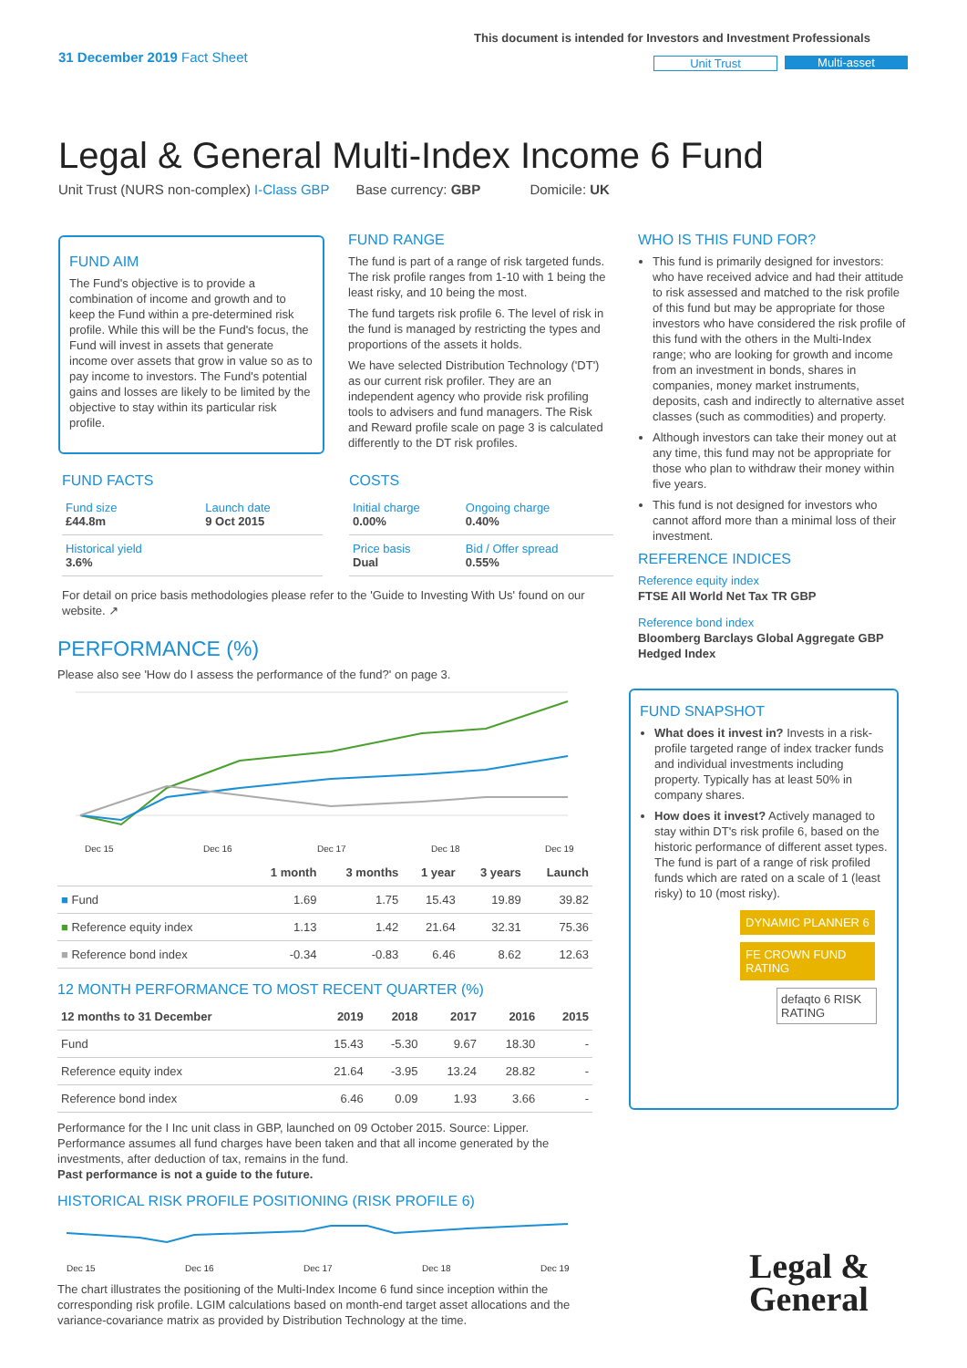31 December 2019 Fact Sheet
This document is intended for Investors and Investment Professionals
Unit Trust Multi-asset
Legal & General Multi-Index Income 6 Fund
Unit Trust (NURS non-complex) I-Class GBP Base currency: GBP Domicile: UK
FUND AIM
The Fund's objective is to provide a combination of income and growth and to keep the Fund within a pre-determined risk profile. While this will be the Fund's focus, the Fund will invest in assets that generate income over assets that grow in value so as to pay income to investors. The Fund's potential gains and losses are likely to be limited by the objective to stay within its particular risk profile.
FUND RANGE
The fund is part of a range of risk targeted funds. The risk profile ranges from 1-10 with 1 being the least risky, and 10 being the most.
The fund targets risk profile 6. The level of risk in the fund is managed by restricting the types and proportions of the assets it holds.
We have selected Distribution Technology ('DT') as our current risk profiler. They are an independent agency who provide risk profiling tools to advisers and fund managers. The Risk and Reward profile scale on page 3 is calculated differently to the DT risk profiles.
FUND FACTS
| Fund size £44.8m | Launch date 9 Oct 2015 |
| Historical yield 3.6% | |
COSTS
| Initial charge 0.00% | Ongoing charge 0.40% |
| Price basis Dual | Bid / Offer spread 0.55% |
For detail on price basis methodologies please refer to the 'Guide to Investing With Us' found on our website. ↗
PERFORMANCE (%)
Please also see 'How do I assess the performance of the fund?' on page 3.
Dec 15
Dec 16
Dec 17
Dec 18
Dec 19
| | 1 month | 3 months | 1 year | 3 years | Launch |
| --- | --- | --- | --- | --- | --- |
| ■ Fund | 1.69 | 1.75 | 15.43 | 19.89 | 39.82 |
| ■ Reference equity index | 1.13 | 1.42 | 21.64 | 32.31 | 75.36 |
| ■ Reference bond index | -0.34 | -0.83 | 6.46 | 8.62 | 12.63 |
12 MONTH PERFORMANCE TO MOST RECENT QUARTER (%)
| 12 months to 31 December | 2019 | 2018 | 2017 | 2016 | 2015 |
| --- | --- | --- | --- | --- | --- |
| Fund | 15.43 | -5.30 | 9.67 | 18.30 | - |
| Reference equity index | 21.64 | -3.95 | 13.24 | 28.82 | - |
| Reference bond index | 6.46 | 0.09 | 1.93 | 3.66 | - |
Performance for the I Inc unit class in GBP, launched on 09 October 2015. Source: Lipper. Performance assumes all fund charges have been taken and that all income generated by the investments, after deduction of tax, remains in the fund.
Past performance is not a guide to the future.
HISTORICAL RISK PROFILE POSITIONING (RISK PROFILE 6)
Dec 15
Dec 16
Dec 17
Dec 18
Dec 19
The chart illustrates the positioning of the Multi-Index Income 6 fund since inception within the corresponding risk profile. LGIM calculations based on month-end target asset allocations and the variance-covariance matrix as provided by Distribution Technology at the time.
WHO IS THIS FUND FOR?
This fund is primarily designed for investors: who have received advice and had their attitude to risk assessed and matched to the risk profile of this fund but may be appropriate for those investors who have considered the risk profile of this fund with the others in the Multi-Index range; who are looking for growth and income from an investment in bonds, shares in companies, money market instruments, deposits, cash and indirectly to alternative asset classes (such as commodities) and property.
Although investors can take their money out at any time, this fund may not be appropriate for those who plan to withdraw their money within five years.
This fund is not designed for investors who cannot afford more than a minimal loss of their investment.
REFERENCE INDICES
Reference equity index
FTSE All World Net Tax TR GBP
Reference bond index
Bloomberg Barclays Global Aggregate GBP Hedged Index
FUND SNAPSHOT
What does it invest in? Invests in a risk-profile targeted range of index tracker funds and individual investments including property. Typically has at least 50% in company shares.
How does it invest? Actively managed to stay within DT's risk profile 6, based on the historic performance of different asset types. The fund is part of a range of risk profiled funds which are rated on a scale of 1 (least risky) to 10 (most risky).
DYNAMIC PLANNER 6
FE CROWN FUND RATING
defaqto 6 RISK RATING
Legal &
General